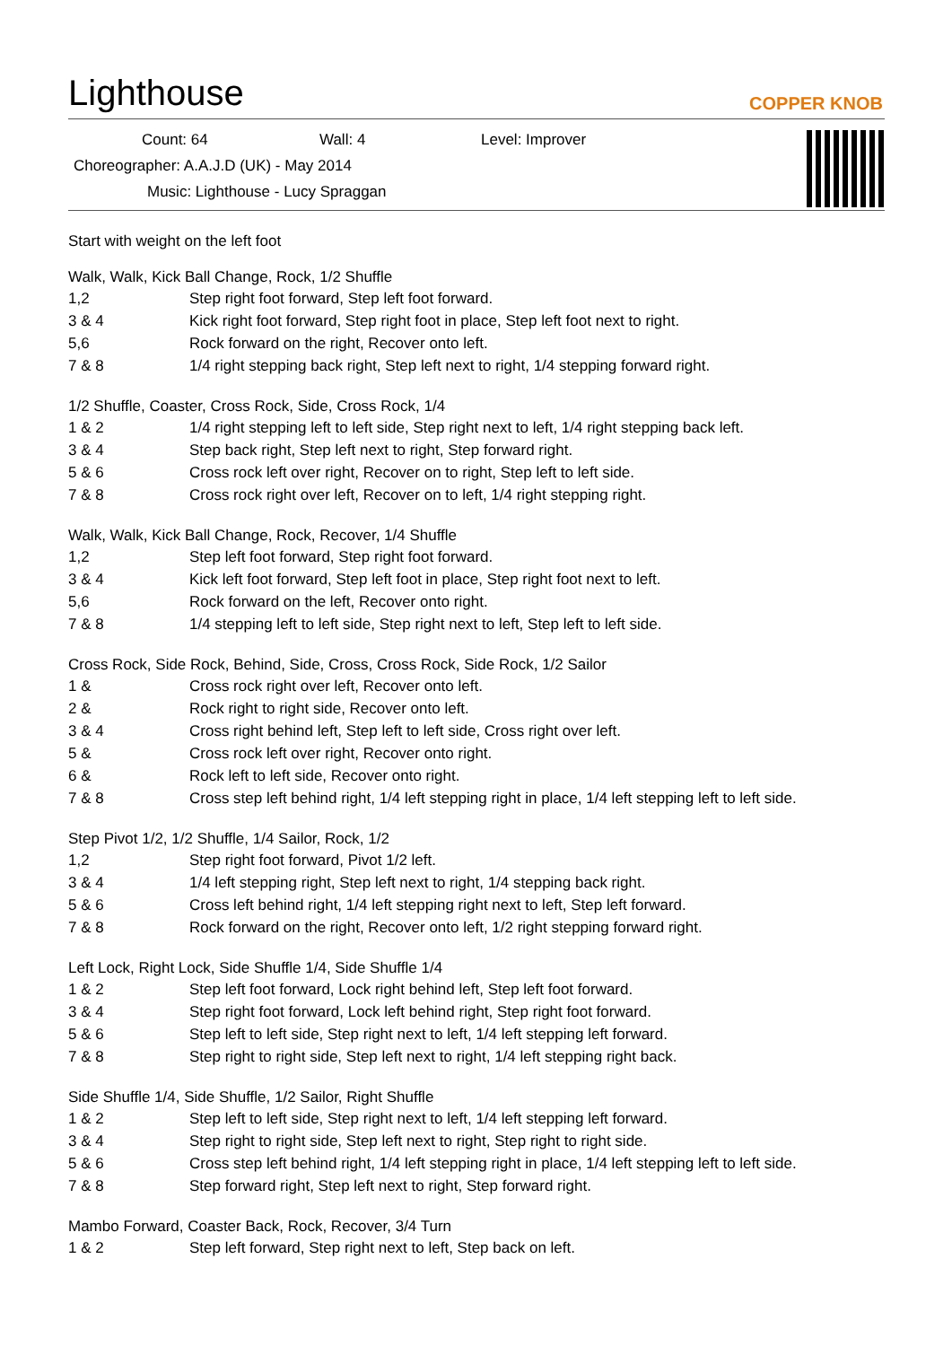Lighthouse
COPPER KNOB
Count: 64 Wall: 4 Level: Improver
Choreographer: A.A.J.D (UK) - May 2014
Music: Lighthouse - Lucy Spraggan
Start with weight on the left foot
Walk, Walk, Kick Ball Change, Rock, 1/2 Shuffle
| 1,2 | Step right foot forward, Step left foot forward. |
| 3 & 4 | Kick right foot forward, Step right foot in place, Step left foot next to right. |
| 5,6 | Rock forward on the right, Recover onto left. |
| 7 & 8 | 1/4 right stepping back right, Step left next to right, 1/4 stepping forward right. |
1/2 Shuffle, Coaster, Cross Rock, Side, Cross Rock, 1/4
| 1 & 2 | 1/4 right stepping left to left side, Step right next to left, 1/4 right stepping back left. |
| 3 & 4 | Step back right, Step left next to right, Step forward right. |
| 5 & 6 | Cross rock left over right, Recover on to right, Step left to left side. |
| 7 & 8 | Cross rock right over left, Recover on to left, 1/4 right stepping right. |
Walk, Walk, Kick Ball Change, Rock, Recover, 1/4 Shuffle
| 1,2 | Step left foot forward, Step right foot forward. |
| 3 & 4 | Kick left foot forward, Step left foot in place, Step right foot next to left. |
| 5,6 | Rock forward on the left, Recover onto right. |
| 7 & 8 | 1/4 stepping left to left side, Step right next to left, Step left to left side. |
Cross Rock, Side Rock, Behind, Side, Cross, Cross Rock, Side Rock, 1/2 Sailor
| 1 & | Cross rock right over left, Recover onto left. |
| 2 & | Rock right to right side, Recover onto left. |
| 3 & 4 | Cross right behind left, Step left to left side, Cross right over left. |
| 5 & | Cross rock left over right, Recover onto right. |
| 6 & | Rock left to left side, Recover onto right. |
| 7 & 8 | Cross step left behind right, 1/4 left stepping right in place, 1/4 left stepping left to left side. |
Step Pivot 1/2, 1/2 Shuffle, 1/4 Sailor, Rock, 1/2
| 1,2 | Step right foot forward, Pivot 1/2 left. |
| 3 & 4 | 1/4 left stepping right, Step left next to right, 1/4 stepping back right. |
| 5 & 6 | Cross left behind right, 1/4 left stepping right next to left, Step left forward. |
| 7 & 8 | Rock forward on the right, Recover onto left, 1/2 right stepping forward right. |
Left Lock, Right Lock, Side Shuffle 1/4, Side Shuffle 1/4
| 1 & 2 | Step left foot forward, Lock right behind left, Step left foot forward. |
| 3 & 4 | Step right foot forward, Lock left behind right, Step right foot forward. |
| 5 & 6 | Step left to left side, Step right next to left, 1/4 left stepping left forward. |
| 7 & 8 | Step right to right side, Step left next to right, 1/4 left stepping right back. |
Side Shuffle 1/4, Side Shuffle, 1/2 Sailor, Right Shuffle
| 1 & 2 | Step left to left side, Step right next to left, 1/4 left stepping left forward. |
| 3 & 4 | Step right to right side, Step left next to right, Step right to right side. |
| 5 & 6 | Cross step left behind right, 1/4 left stepping right in place, 1/4 left stepping left to left side. |
| 7 & 8 | Step forward right, Step left next to right, Step forward right. |
Mambo Forward, Coaster Back, Rock, Recover, 3/4 Turn
| 1 & 2 | Step left forward, Step right next to left, Step back on left. |